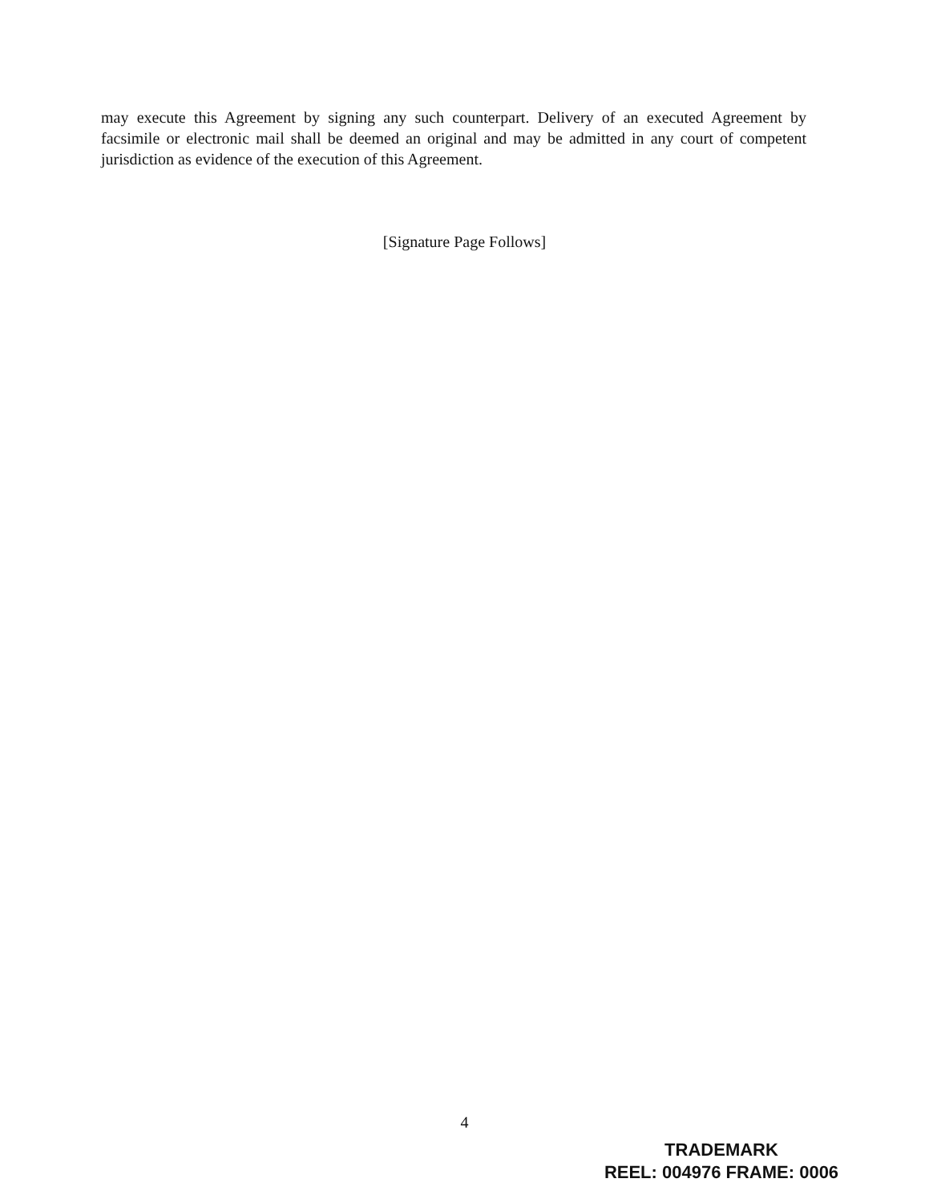may execute this Agreement by signing any such counterpart. Delivery of an executed Agreement by facsimile or electronic mail shall be deemed an original and may be admitted in any court of competent jurisdiction as evidence of the execution of this Agreement.
[Signature Page Follows]
4
TRADEMARK
REEL: 004976 FRAME: 0006